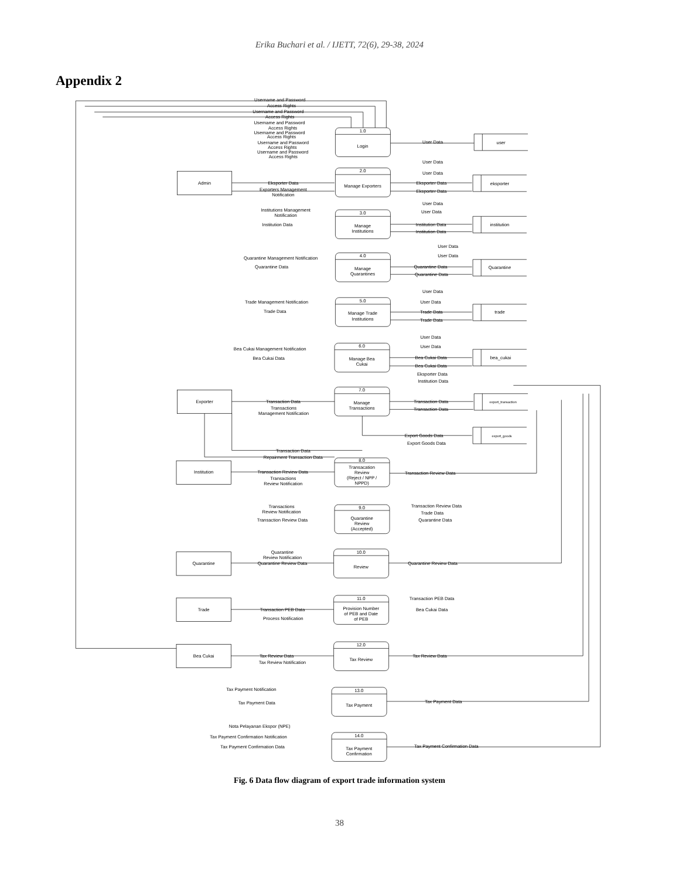Erika Buchari et al. / IJETT, 72(6), 29-38, 2024
Appendix 2
1.0
Login
2.0
Manage Exporters
3.0
Manage
Institutions
4.0
Manage
Quarantines
5.0
Manage Trade
Institutions
6.0
Manage Bea
Cukai
7.0
Manage
Transactions
8.0
Transacation
Review
(Reject / NPP /
NPPD)
9.0
Quarantine
Review
(Accepted)
10.0
Review
11.0
Provision Number
of PEB and Date
of PEB
12.0
Tax Review
13.0
Tax Payment
14.0
Tax Payment
Confirmation
Admin
Exporter
Institution
Quarantine
Trade
Bea Cukai
user
eksporter
institution
Quarantine
trade
bea_cukai
export_transaction
export_goods
Username and Password
Access Rights
Username and Password
Access Rights
Username and Password
Access Rights
Username and Password
Access Rights
Username and Password
Access Rights
Username and Password
Access Rights
User Data
User Data
User Data
Eksporter Data
Exporters Management
Notification
Eksporter Data
Eksporter Data
User Data
User Data
Institutions Management
Notification
Institution Data
Institution Data
Institution Data
User Data
User Data
Quarantine Management Notification
Quarantine Data
Quarantine Data
Quarantine Data
User Data
User Data
Trade Management Notification
Trade Data
Trade Data
Trade Data
User Data
User Data
Bea Cukai Management Notification
Bea Cukai Data
Bea Cukai Data
Bea Cukai Data
Eksporter Data
Institution Data
Transaction Data
Transactions
Management Notification
Transaction Data
Transaction Data
Export Goods Data
Export Goods Data
Transaction Data
Repairment Transaction Data
Transaction Review Data
Transactions
Review Notification
Transaction Review Data
Transactions
Review Notification
Transaction Review Data
Transaction Review Data
Trade Data
Quarantine Data
Quarantine
Review Notification
Quarantine Review Data
Quarantine Review Data
Transaction PEB Data
Transaction PEB Data
Bea Cukai Data
Process Notification
Tax Review Data
Tax Review Notification
Tax Review Data
Tax Payment Notification
Tax Payment Data
Tax Payment Data
Nota Pelayanan Ekspor (NPE)
Tax Payment Confirmation Notification
Tax Payment Confirmation Data
Tax Payment Confirmation Data
Fig. 6 Data flow diagram of export trade information system
38